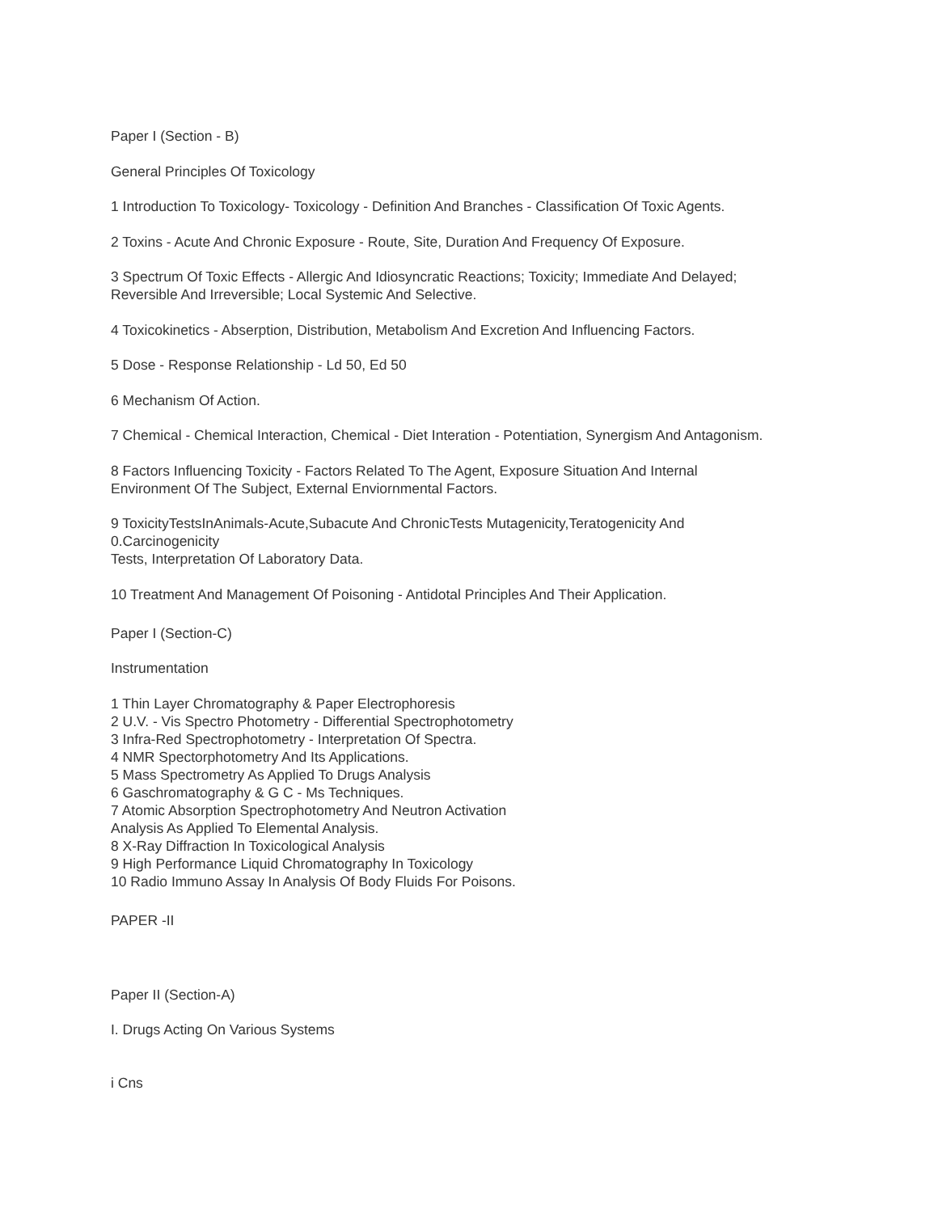Paper I (Section - B)
General Principles Of Toxicology
1 Introduction To Toxicology- Toxicology - Definition And Branches - Classification Of Toxic Agents.
2 Toxins - Acute And Chronic Exposure - Route, Site, Duration And Frequency Of Exposure.
3 Spectrum Of Toxic Effects - Allergic And Idiosyncratic Reactions; Toxicity; Immediate And Delayed;
Reversible And Irreversible; Local Systemic And Selective.
4 Toxicokinetics - Abserption, Distribution, Metabolism And Excretion And Influencing Factors.
5 Dose - Response Relationship - Ld 50, Ed 50
6 Mechanism Of Action.
7 Chemical - Chemical Interaction, Chemical - Diet Interation - Potentiation, Synergism And Antagonism.
8 Factors Influencing Toxicity - Factors Related To The Agent, Exposure Situation And Internal
Environment Of The Subject, External Enviornmental Factors.
9 ToxicityTestsInAnimals-Acute,Subacute And ChronicTests Mutagenicity,Teratogenicity And
0.Carcinogenicity
Tests, Interpretation Of Laboratory Data.
10 Treatment And Management Of Poisoning - Antidotal Principles And Their Application.
Paper I (Section-C)
Instrumentation
1 Thin Layer Chromatography & Paper Electrophoresis
2 U.V. - Vis Spectro Photometry - Differential Spectrophotometry
3 Infra-Red Spectrophotometry - Interpretation Of Spectra.
4 NMR Spectorphotometry And Its Applications.
5 Mass Spectrometry As Applied To Drugs Analysis
6 Gaschromatography & G C - Ms Techniques.
7 Atomic Absorption Spectrophotometry And Neutron Activation
Analysis As Applied To Elemental Analysis.
8 X-Ray Diffraction In Toxicological Analysis
9 High Performance Liquid Chromatography In Toxicology
10 Radio Immuno Assay In Analysis Of Body Fluids For Poisons.
PAPER -II
Paper II (Section-A)
I. Drugs Acting On Various Systems
i Cns